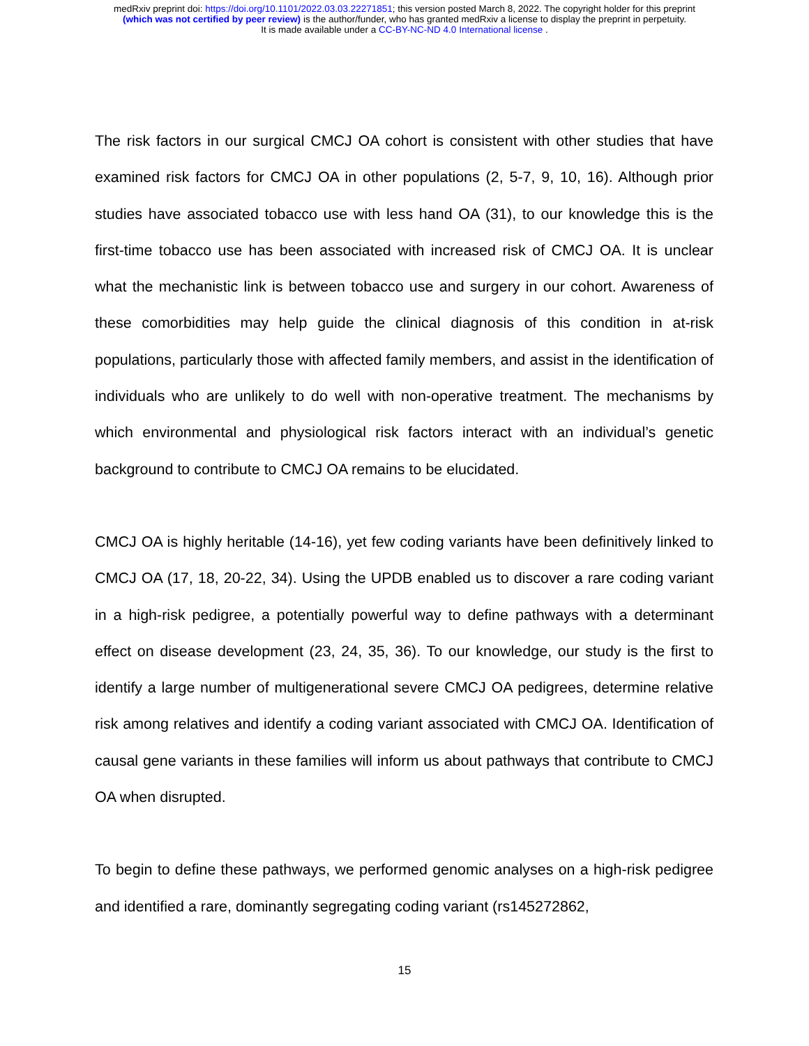medRxiv preprint doi: https://doi.org/10.1101/2022.03.03.22271851; this version posted March 8, 2022. The copyright holder for this preprint
(which was not certified by peer review) is the author/funder, who has granted medRxiv a license to display the preprint in perpetuity.
It is made available under a CC-BY-NC-ND 4.0 International license .
The risk factors in our surgical CMCJ OA cohort is consistent with other studies that have examined risk factors for CMCJ OA in other populations (2, 5-7, 9, 10, 16). Although prior studies have associated tobacco use with less hand OA (31), to our knowledge this is the first-time tobacco use has been associated with increased risk of CMCJ OA. It is unclear what the mechanistic link is between tobacco use and surgery in our cohort. Awareness of these comorbidities may help guide the clinical diagnosis of this condition in at-risk populations, particularly those with affected family members, and assist in the identification of individuals who are unlikely to do well with non-operative treatment. The mechanisms by which environmental and physiological risk factors interact with an individual’s genetic background to contribute to CMCJ OA remains to be elucidated.
CMCJ OA is highly heritable (14-16), yet few coding variants have been definitively linked to CMCJ OA (17, 18, 20-22, 34). Using the UPDB enabled us to discover a rare coding variant in a high-risk pedigree, a potentially powerful way to define pathways with a determinant effect on disease development (23, 24, 35, 36). To our knowledge, our study is the first to identify a large number of multigenerational severe CMCJ OA pedigrees, determine relative risk among relatives and identify a coding variant associated with CMCJ OA. Identification of causal gene variants in these families will inform us about pathways that contribute to CMCJ OA when disrupted.
To begin to define these pathways, we performed genomic analyses on a high-risk pedigree and identified a rare, dominantly segregating coding variant (rs145272862,
15